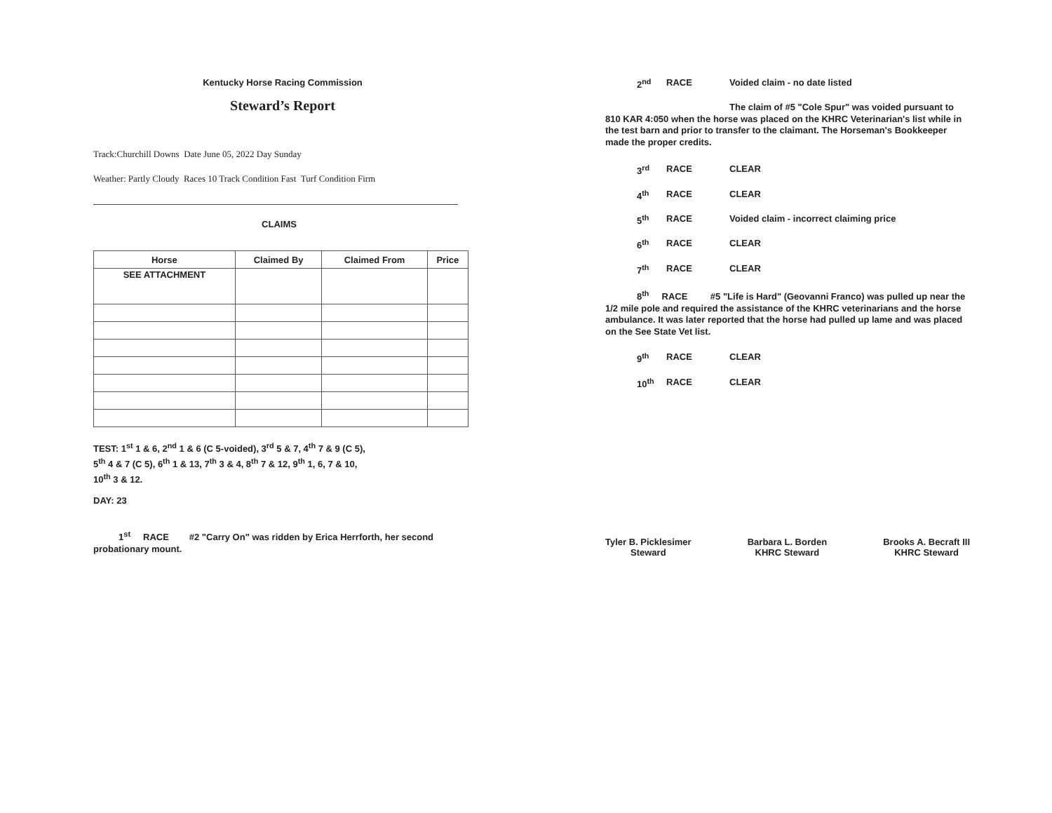Kentucky Horse Racing Commission
Steward’s Report
Track:Churchill Downs Date June 05, 2022 Day Sunday
Weather: Partly Cloudy Races 10 Track Condition Fast Turf Condition Firm
CLAIMS
| Horse | Claimed By | Claimed From | Price |
| --- | --- | --- | --- |
| SEE ATTACHMENT | | | |
TEST: 1<sup>st</sup> 1 & 6, 2<sup>nd</sup> 1 & 6 (C 5-voided), 3<sup>rd</sup> 5 & 7, 4<sup>th</sup> 7 & 9 (C 5),
5<sup>th</sup> 4 & 7 (C 5), 6<sup>th</sup> 1 & 13, 7<sup>th</sup> 3 & 4, 8<sup>th</sup> 7 & 12, 9<sup>th</sup> 1, 6, 7 & 10,
10<sup>th</sup> 3 & 12.
DAY: 23
1<sup>st</sup> RACE #2 "Carry On" was ridden by Erica Herrforth, her second probationary mount.
2<sup>nd</sup> RACE Voided claim - no date listed
The claim of #5 "Cole Spur" was voided pursuant to 810 KAR 4:050 when the horse was placed on the KHRC Veterinarian's list while in the test barn and prior to transfer to the claimant. The Horseman's Bookkeeper made the proper credits.
3<sup>rd</sup> RACE CLEAR
4<sup>th</sup> RACE CLEAR
5<sup>th</sup> RACE Voided claim - incorrect claiming price
6<sup>th</sup> RACE CLEAR
7<sup>th</sup> RACE CLEAR
8<sup>th</sup> RACE #5 "Life is Hard" (Geovanni Franco) was pulled up near the 1/2 mile pole and required the assistance of the KHRC veterinarians and the horse ambulance. It was later reported that the horse had pulled up lame and was placed on the See State Vet list.
9<sup>th</sup> RACE CLEAR
10<sup>th</sup> RACE CLEAR
Tyler B. Picklesimer
Steward
Barbara L. Borden
KHRC Steward
Brooks A. Becraft III
KHRC Steward